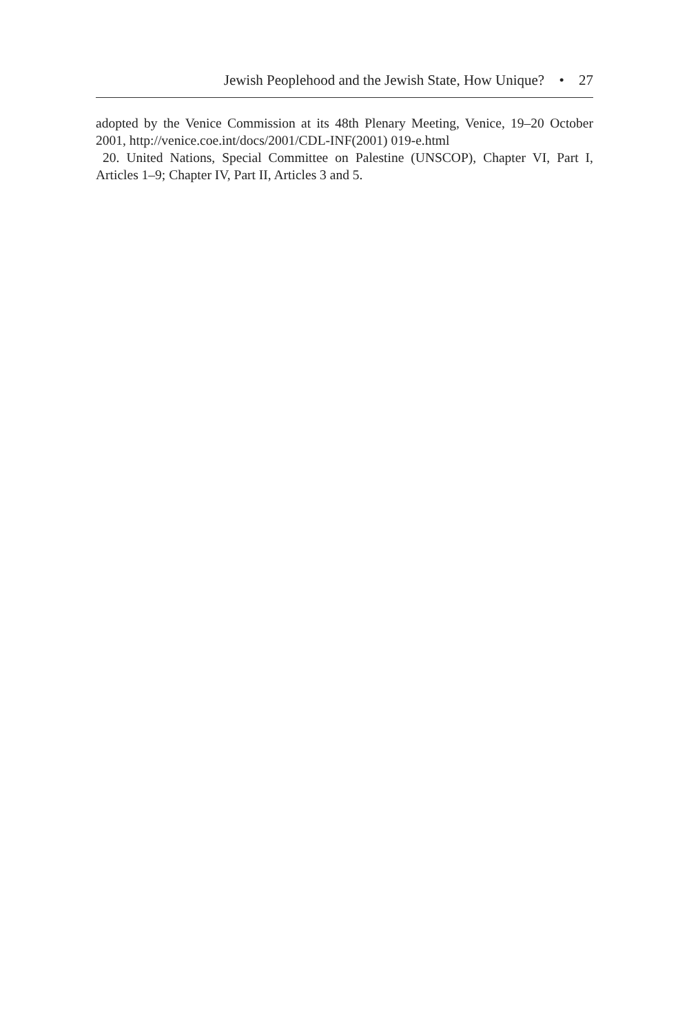Jewish Peoplehood and the Jewish State, How Unique? • 27
adopted by the Venice Commission at its 48th Plenary Meeting, Venice, 19–20 October 2001, http://venice.coe.int/docs/2001/CDL-INF(2001) 019-e.html
20. United Nations, Special Committee on Palestine (UNSCOP), Chapter VI, Part I, Articles 1–9; Chapter IV, Part II, Articles 3 and 5.